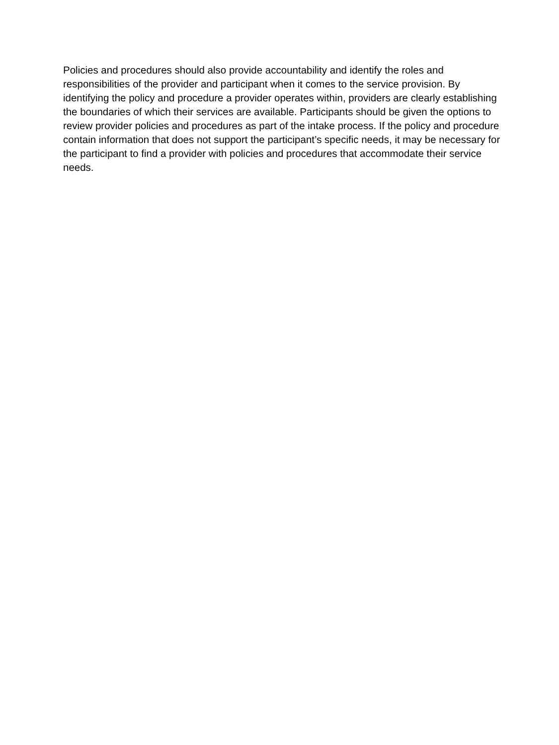Policies and procedures should also provide accountability and identify the roles and responsibilities of the provider and participant when it comes to the service provision. By identifying the policy and procedure a provider operates within, providers are clearly establishing the boundaries of which their services are available. Participants should be given the options to review provider policies and procedures as part of the intake process. If the policy and procedure contain information that does not support the participant’s specific needs, it may be necessary for the participant to find a provider with policies and procedures that accommodate their service needs.